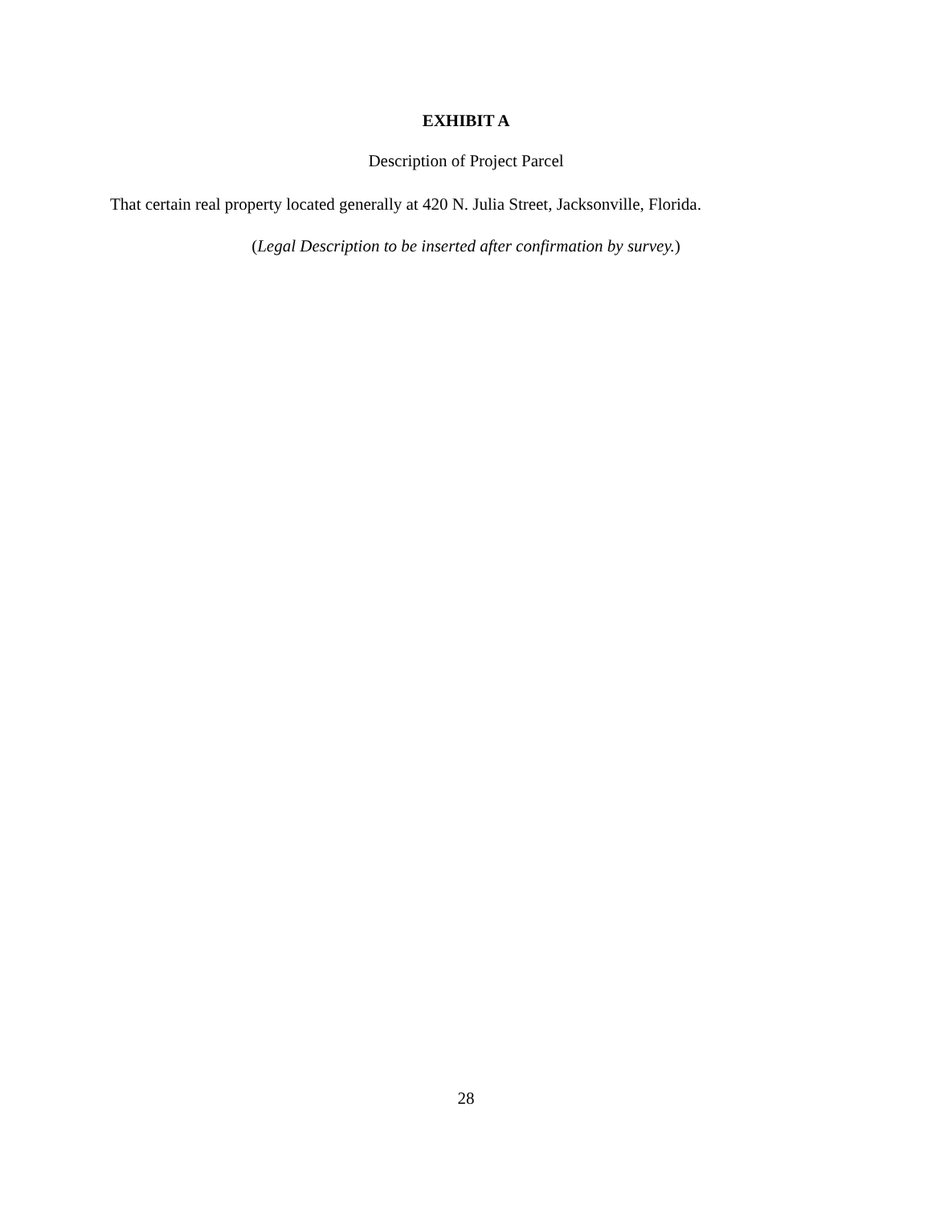EXHIBIT A
Description of Project Parcel
That certain real property located generally at 420 N. Julia Street, Jacksonville, Florida.
(Legal Description to be inserted after confirmation by survey.)
28